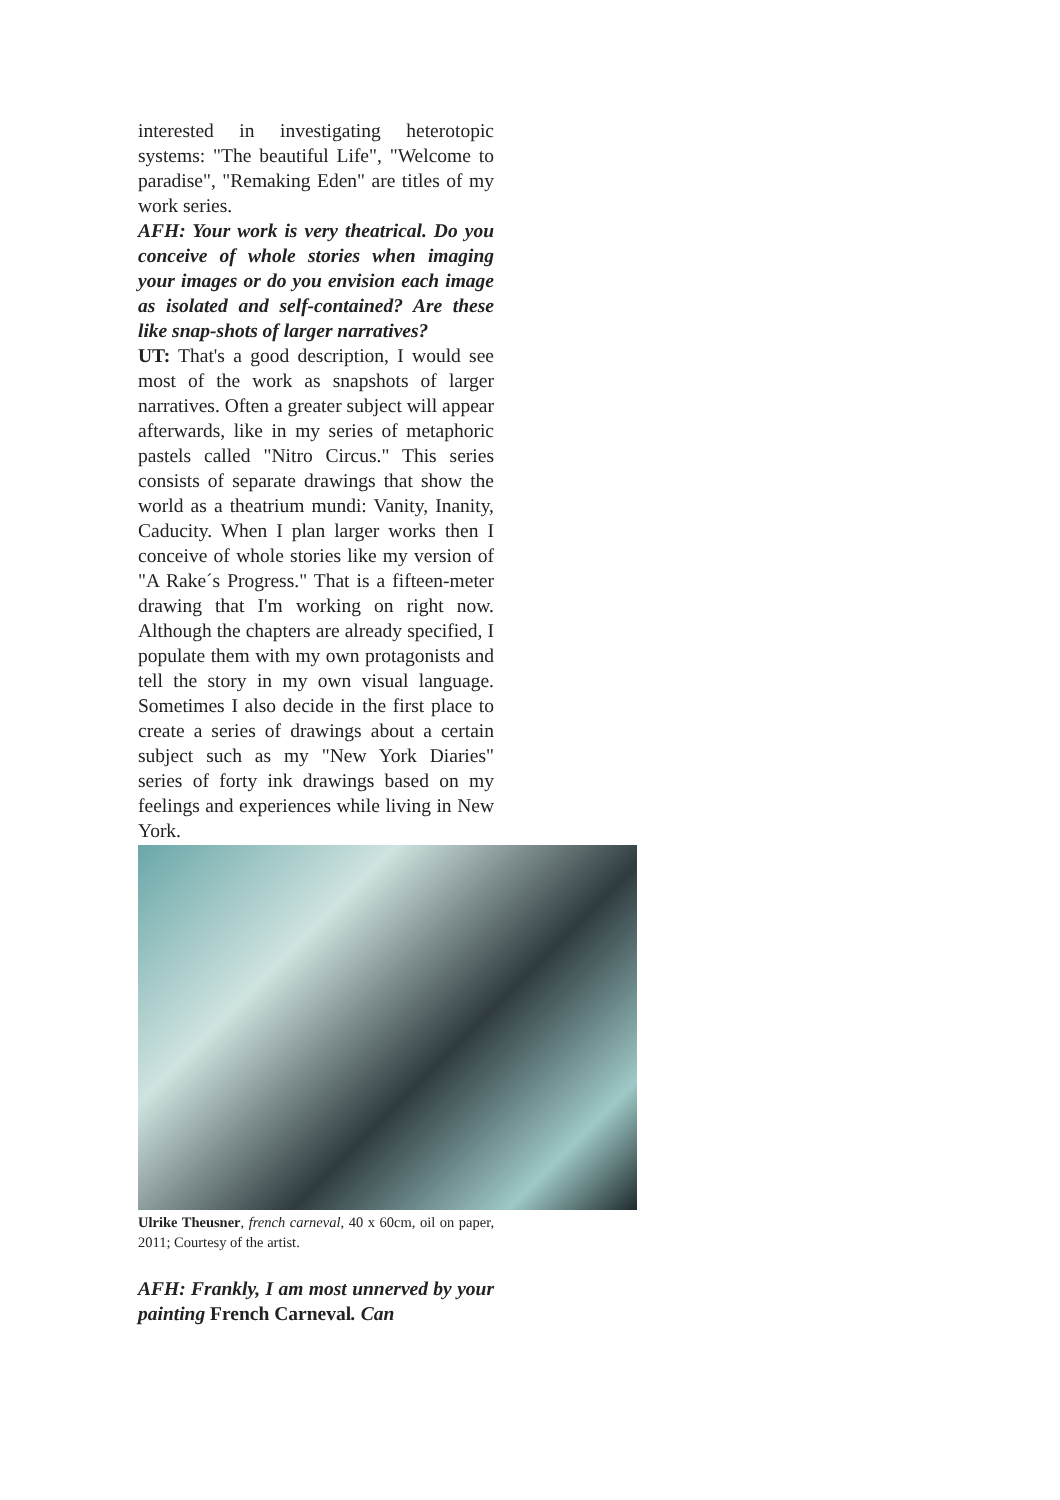interested in investigating heterotopic systems: "The beautiful Life", "Welcome to paradise", "Remaking Eden" are titles of my work series.
AFH: Your work is very theatrical. Do you conceive of whole stories when imaging your images or do you envision each image as isolated and self-contained? Are these like snap-shots of larger narratives?
UT: That's a good description, I would see most of the work as snapshots of larger narratives. Often a greater subject will appear afterwards, like in my series of metaphoric pastels called "Nitro Circus." This series consists of separate drawings that show the world as a theatrium mundi: Vanity, Inanity, Caducity. When I plan larger works then I conceive of whole stories like my version of "A Rake´s Progress." That is a fifteen-meter drawing that I'm working on right now. Although the chapters are already specified, I populate them with my own protagonists and tell the story in my own visual language. Sometimes I also decide in the first place to create a series of drawings about a certain subject such as my "New York Diaries" series of forty ink drawings based on my feelings and experiences while living in New York.
Ulrike Theusner, french carneval, 40 x 60cm, oil on paper, 2011; Courtesy of the artist.
AFH: Frankly, I am most unnerved by your painting French Carneval. Can